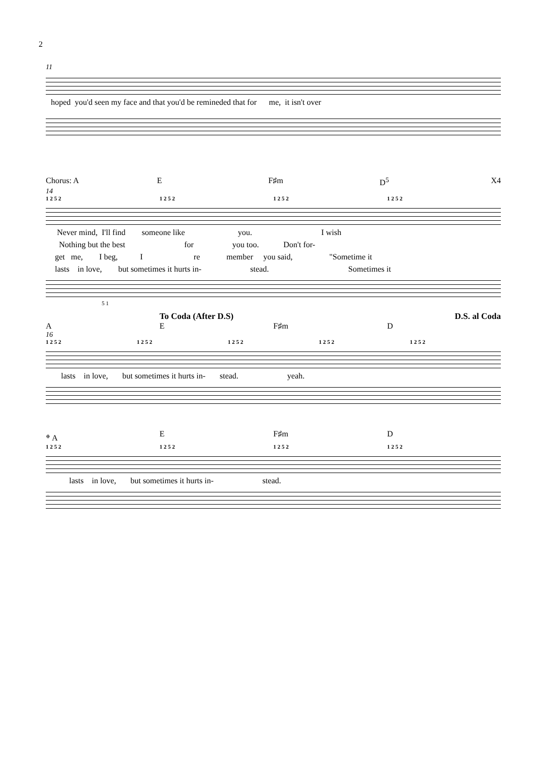2
11
hoped you'd seen my face and that you'd be remineded that for me, it isn't over
Chorus: A E F♯m D<sup>5</sup> X4
14
1 2 5 2 1 2 5 2 1 2 5 2 1 2 5 2
Never mind, I'll find someone like you. I wish
Nothing but the best for you too. Don't for-
get me, I beg, I re member you said, "Sometime it
lasts in love, but sometimes it hurts in- stead. Sometimes it
5 1
To Coda (After D.S) D.S. al Coda
A E F♯m D
16
1 2 5 2 1 2 5 2 1 2 5 2 1 2 5 2 1 2 5 2
lasts in love, but sometimes it hurts in- stead. yeah.
𝄌 A E F♯m D
1 2 5 2 1 2 5 2 1 2 5 2 1 2 5 2
lasts in love, but sometimes it hurts in- stead.